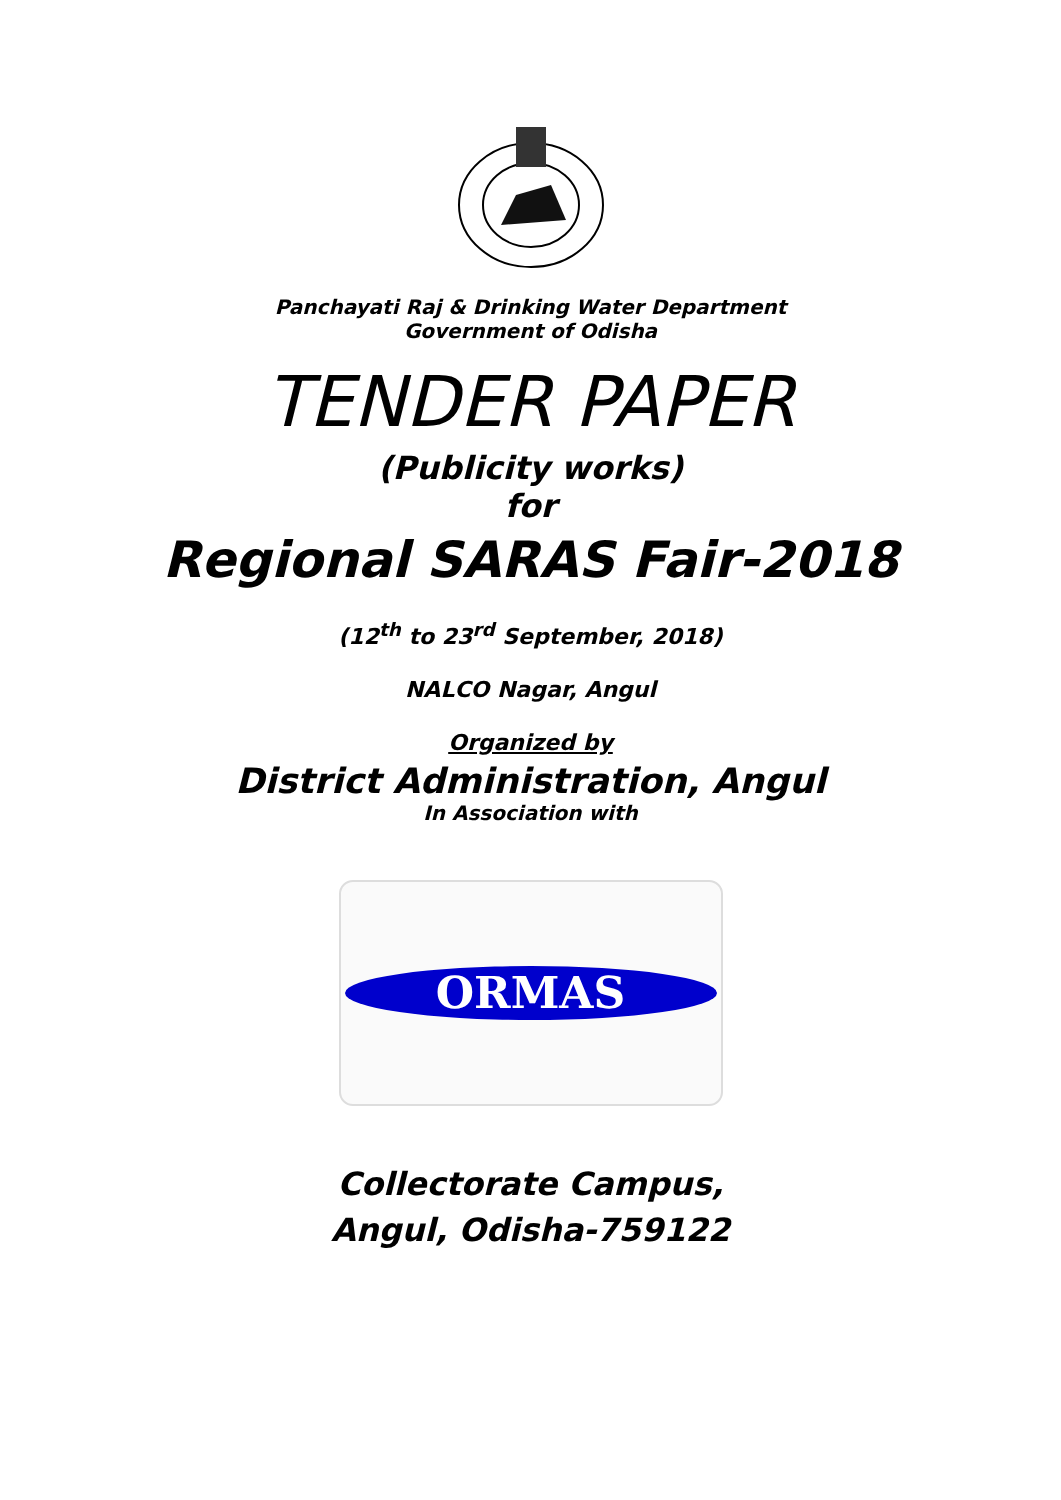Panchayati Raj & Drinking Water Department
Government of Odisha
TENDER PAPER
(Publicity works)
for
Regional SARAS Fair-2018
(12<sup>th</sup> to 23<sup>rd</sup> September, 2018)
NALCO Nagar, Angul
Organized by
District Administration, Angul
In Association with
ORMAS
Collectorate Campus,
Angul, Odisha-759122